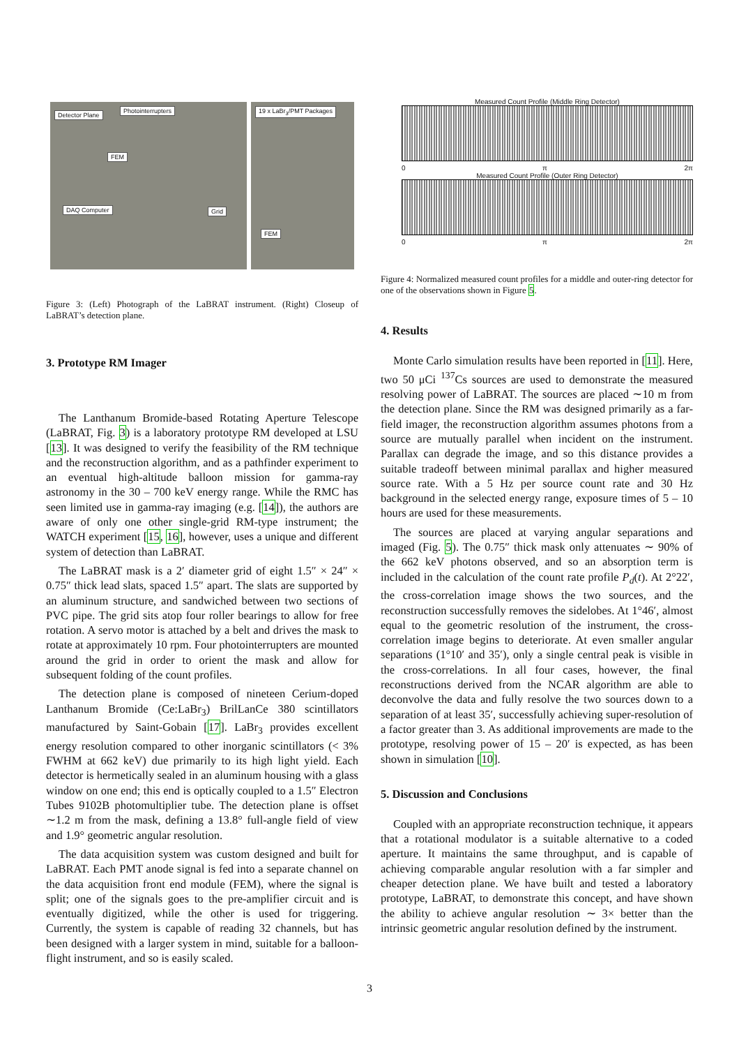Detector Plane
Photointerrupters
FEM
DAQ Computer Grid
19 x LaBr<sub>3</sub>/PMT Packages
FEM
Figure 3: (Left) Photograph of the LaBRAT instrument. (Right) Closeup of LaBRAT’s detection plane.
3. Prototype RM Imager
The Lanthanum Bromide-based Rotating Aperture Telescope (LaBRAT, Fig. 3) is a laboratory prototype RM developed at LSU [13]. It was designed to verify the feasibility of the RM technique and the reconstruction algorithm, and as a pathfinder experiment to an eventual high-altitude balloon mission for gamma-ray astronomy in the 30 – 700 keV energy range. While the RMC has seen limited use in gamma-ray imaging (e.g. [14]), the authors are aware of only one other single-grid RM-type instrument; the WATCH experiment [15, 16], however, uses a unique and different system of detection than LaBRAT.
The LaBRAT mask is a 2′ diameter grid of eight 1.5″ × 24″ × 0.75″ thick lead slats, spaced 1.5″ apart. The slats are supported by an aluminum structure, and sandwiched between two sections of PVC pipe. The grid sits atop four roller bearings to allow for free rotation. A servo motor is attached by a belt and drives the mask to rotate at approximately 10 rpm. Four photointerrupters are mounted around the grid in order to orient the mask and allow for subsequent folding of the count profiles.
The detection plane is composed of nineteen Cerium-doped Lanthanum Bromide (Ce:LaBr<sub>3</sub>) BrilLanCe 380 scintillators manufactured by Saint-Gobain [17]. LaBr<sub>3</sub> provides excellent energy resolution compared to other inorganic scintillators (< 3% FWHM at 662 keV) due primarily to its high light yield. Each detector is hermetically sealed in an aluminum housing with a glass window on one end; this end is optically coupled to a 1.5″ Electron Tubes 9102B photomultiplier tube. The detection plane is offset ∼1.2 m from the mask, defining a 13.8° full-angle field of view and 1.9° geometric angular resolution.
The data acquisition system was custom designed and built for LaBRAT. Each PMT anode signal is fed into a separate channel on the data acquisition front end module (FEM), where the signal is split; one of the signals goes to the pre-amplifier circuit and is eventually digitized, while the other is used for triggering. Currently, the system is capable of reading 32 channels, but has been designed with a larger system in mind, suitable for a balloon-flight instrument, and so is easily scaled.
Measured Count Profile (Middle Ring Detector)
0 π 2π
Measured Count Profile (Outer Ring Detector)
0 π 2π
Figure 4: Normalized measured count profiles for a middle and outer-ring detector for one of the observations shown in Figure 5.
4. Results
Monte Carlo simulation results have been reported in [11]. Here, two 50 μCi <sup>137</sup>Cs sources are used to demonstrate the measured resolving power of LaBRAT. The sources are placed ∼10 m from the detection plane. Since the RM was designed primarily as a far-field imager, the reconstruction algorithm assumes photons from a source are mutually parallel when incident on the instrument. Parallax can degrade the image, and so this distance provides a suitable tradeoff between minimal parallax and higher measured source rate. With a 5 Hz per source count rate and 30 Hz background in the selected energy range, exposure times of 5 – 10 hours are used for these measurements.
The sources are placed at varying angular separations and imaged (Fig. 5). The 0.75″ thick mask only attenuates ∼ 90% of the 662 keV photons observed, and so an absorption term is included in the calculation of the count rate profile P<sub>d</sub>(t). At 2°22′, the cross-correlation image shows the two sources, and the reconstruction successfully removes the sidelobes. At 1°46′, almost equal to the geometric resolution of the instrument, the cross-correlation image begins to deteriorate. At even smaller angular separations (1°10′ and 35′), only a single central peak is visible in the cross-correlations. In all four cases, however, the final reconstructions derived from the NCAR algorithm are able to deconvolve the data and fully resolve the two sources down to a separation of at least 35′, successfully achieving super-resolution of a factor greater than 3. As additional improvements are made to the prototype, resolving power of 15 – 20′ is expected, as has been shown in simulation [10].
5. Discussion and Conclusions
Coupled with an appropriate reconstruction technique, it appears that a rotational modulator is a suitable alternative to a coded aperture. It maintains the same throughput, and is capable of achieving comparable angular resolution with a far simpler and cheaper detection plane. We have built and tested a laboratory prototype, LaBRAT, to demonstrate this concept, and have shown the ability to achieve angular resolution ∼ 3× better than the intrinsic geometric angular resolution defined by the instrument.
3